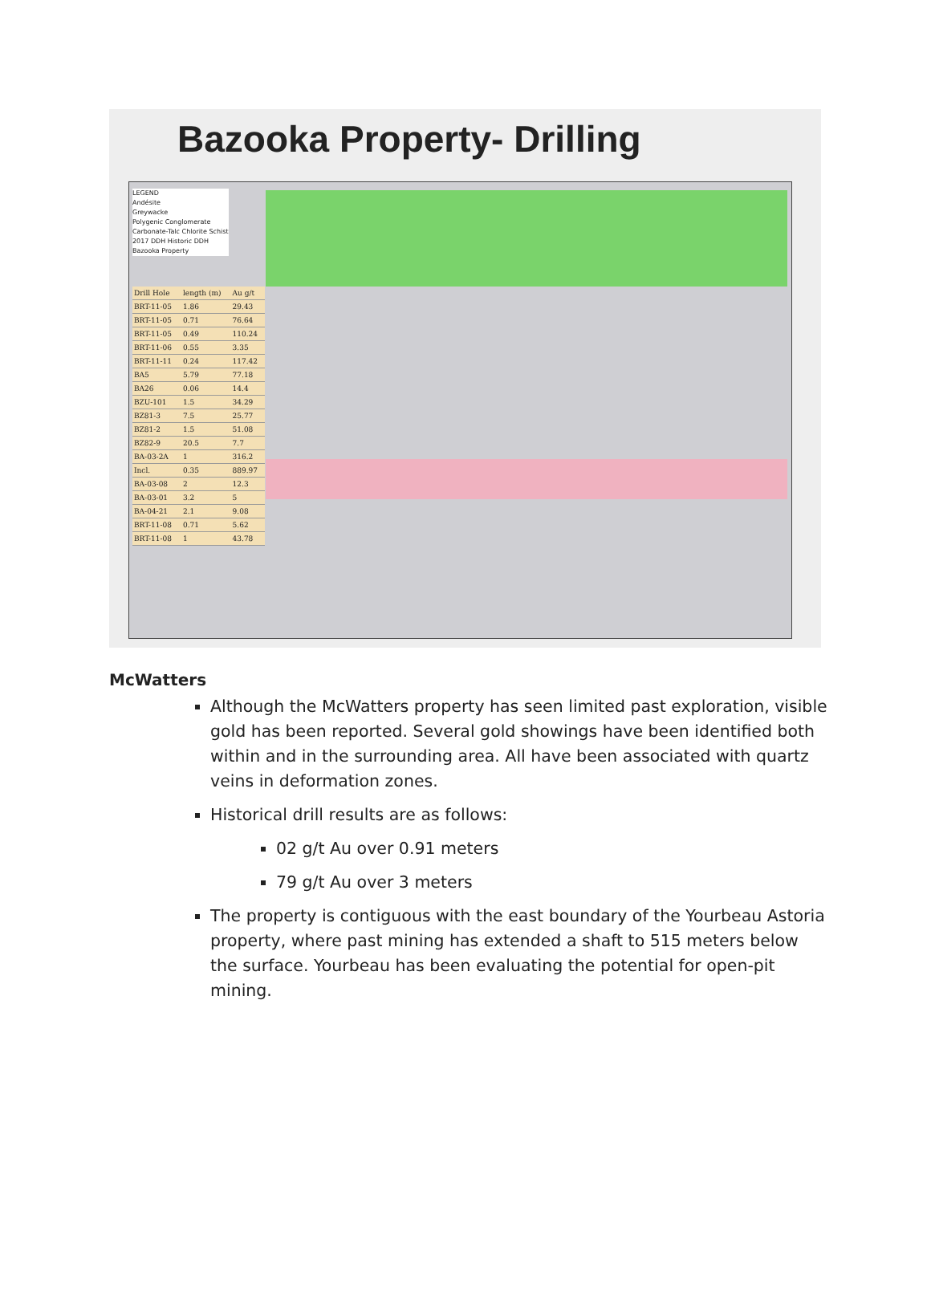Bazooka Property- Drilling
LEGEND
Andésite
Greywacke
Polygenic Conglomerate
Carbonate-Talc Chlorite Schist
2017 DDH Historic DDH
Bazooka Property
| Drill Hole | length (m) | Au g/t |
| --- | --- | --- |
| BRT-11-05 | 1.86 | 29.43 |
| BRT-11-05 | 0.71 | 76.64 |
| BRT-11-05 | 0.49 | 110.24 |
| BRT-11-06 | 0.55 | 3.35 |
| BRT-11-11 | 0.24 | 117.42 |
| BA5 | 5.79 | 77.18 |
| BA26 | 0.06 | 14.4 |
| BZU-101 | 1.5 | 34.29 |
| BZ81-3 | 7.5 | 25.77 |
| BZ81-2 | 1.5 | 51.08 |
| BZ82-9 | 20.5 | 7.7 |
| BA-03-2A | 1 | 316.2 |
| Incl. | 0.35 | 889.97 |
| BA-03-08 | 2 | 12.3 |
| BA-03-01 | 3.2 | 5 |
| BA-04-21 | 2.1 | 9.08 |
| BRT-11-08 | 0.71 | 5.62 |
| BRT-11-08 | 1 | 43.78 |
McWatters
Although the McWatters property has seen limited past exploration, visible gold has been reported. Several gold showings have been identified both within and in the surrounding area. All have been associated with quartz veins in deformation zones.
Historical drill results are as follows:
02 g/t Au over 0.91 meters
79 g/t Au over 3 meters
The property is contiguous with the east boundary of the Yourbeau Astoria property, where past mining has extended a shaft to 515 meters below the surface. Yourbeau has been evaluating the potential for open-pit mining.